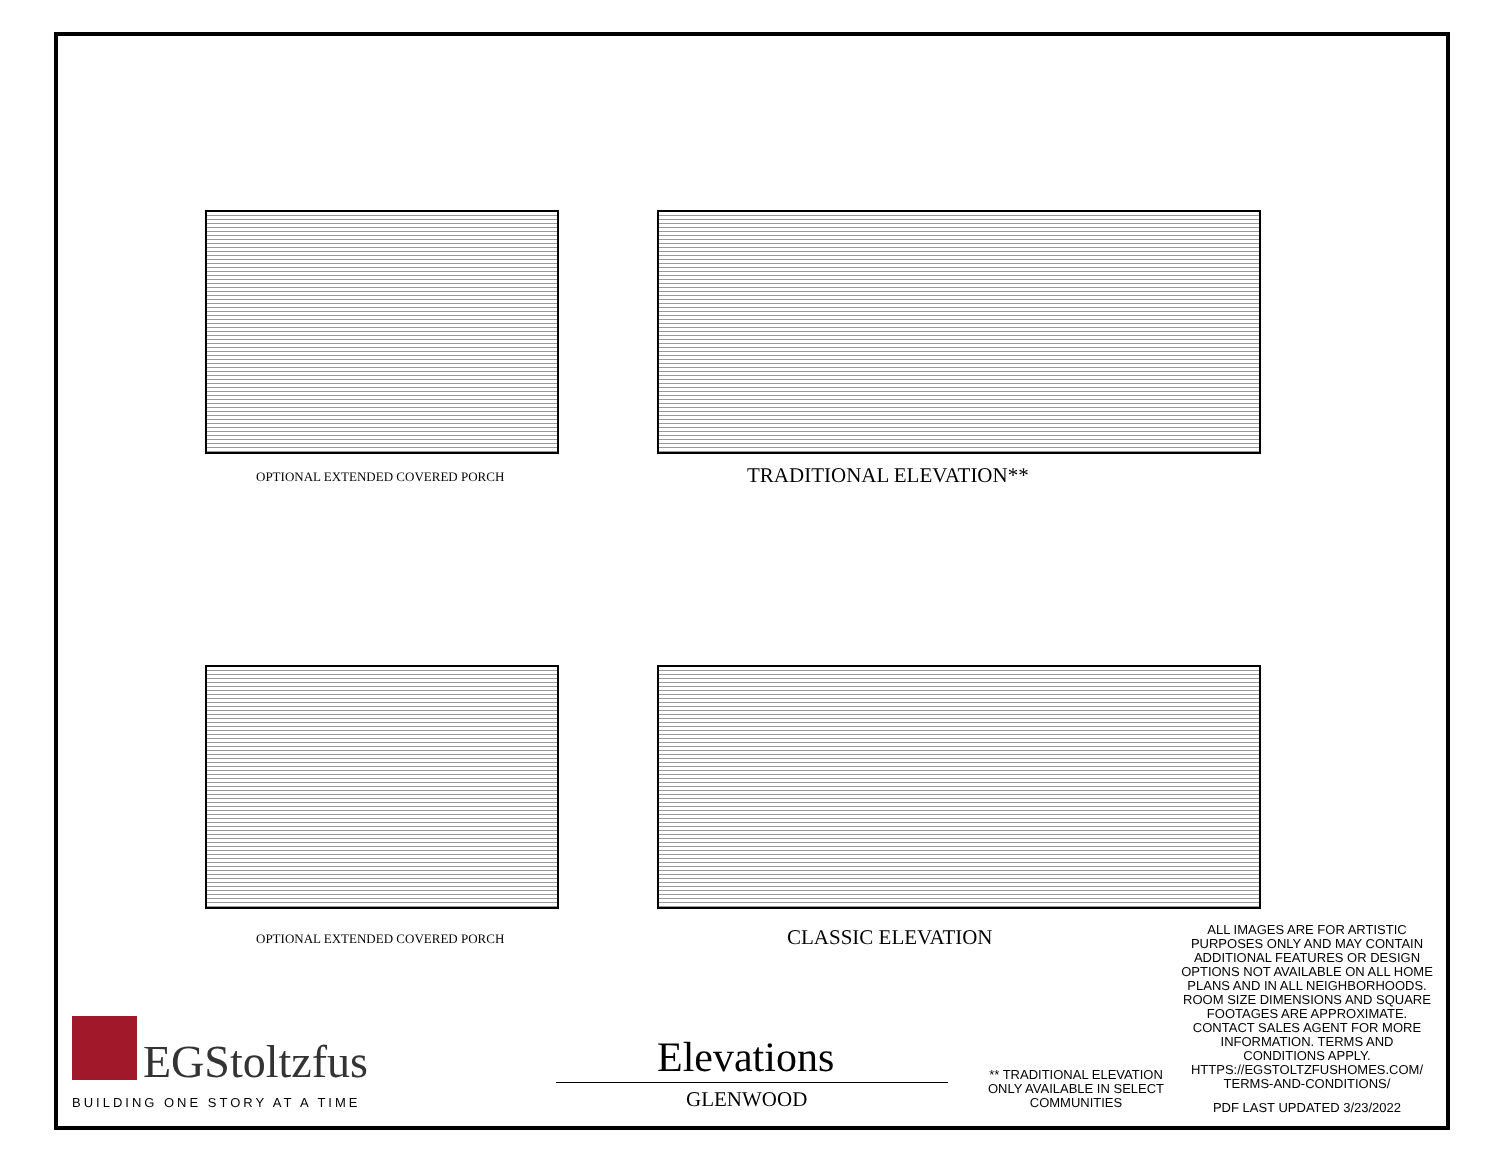OPTIONAL EXTENDED COVERED PORCH
TRADITIONAL ELEVATION**
OPTIONAL EXTENDED COVERED PORCH
CLASSIC ELEVATION
ALL IMAGES ARE FOR ARTISTIC PURPOSES ONLY AND MAY CONTAIN ADDITIONAL FEATURES OR DESIGN OPTIONS NOT AVAILABLE ON ALL HOME PLANS AND IN ALL NEIGHBORHOODS. ROOM SIZE DIMENSIONS AND SQUARE FOOTAGES ARE APPROXIMATE. CONTACT SALES AGENT FOR MORE INFORMATION. TERMS AND CONDITIONS APPLY. HTTPS://EGSTOLTZFUSHOMES.COM/ TERMS-AND-CONDITIONS/
PDF LAST UPDATED 3/23/2022
** TRADITIONAL ELEVATION ONLY AVAILABLE IN SELECT COMMUNITIES
EGStoltzfus
BUILDING ONE STORY AT A TIME
Elevations
GLENWOOD